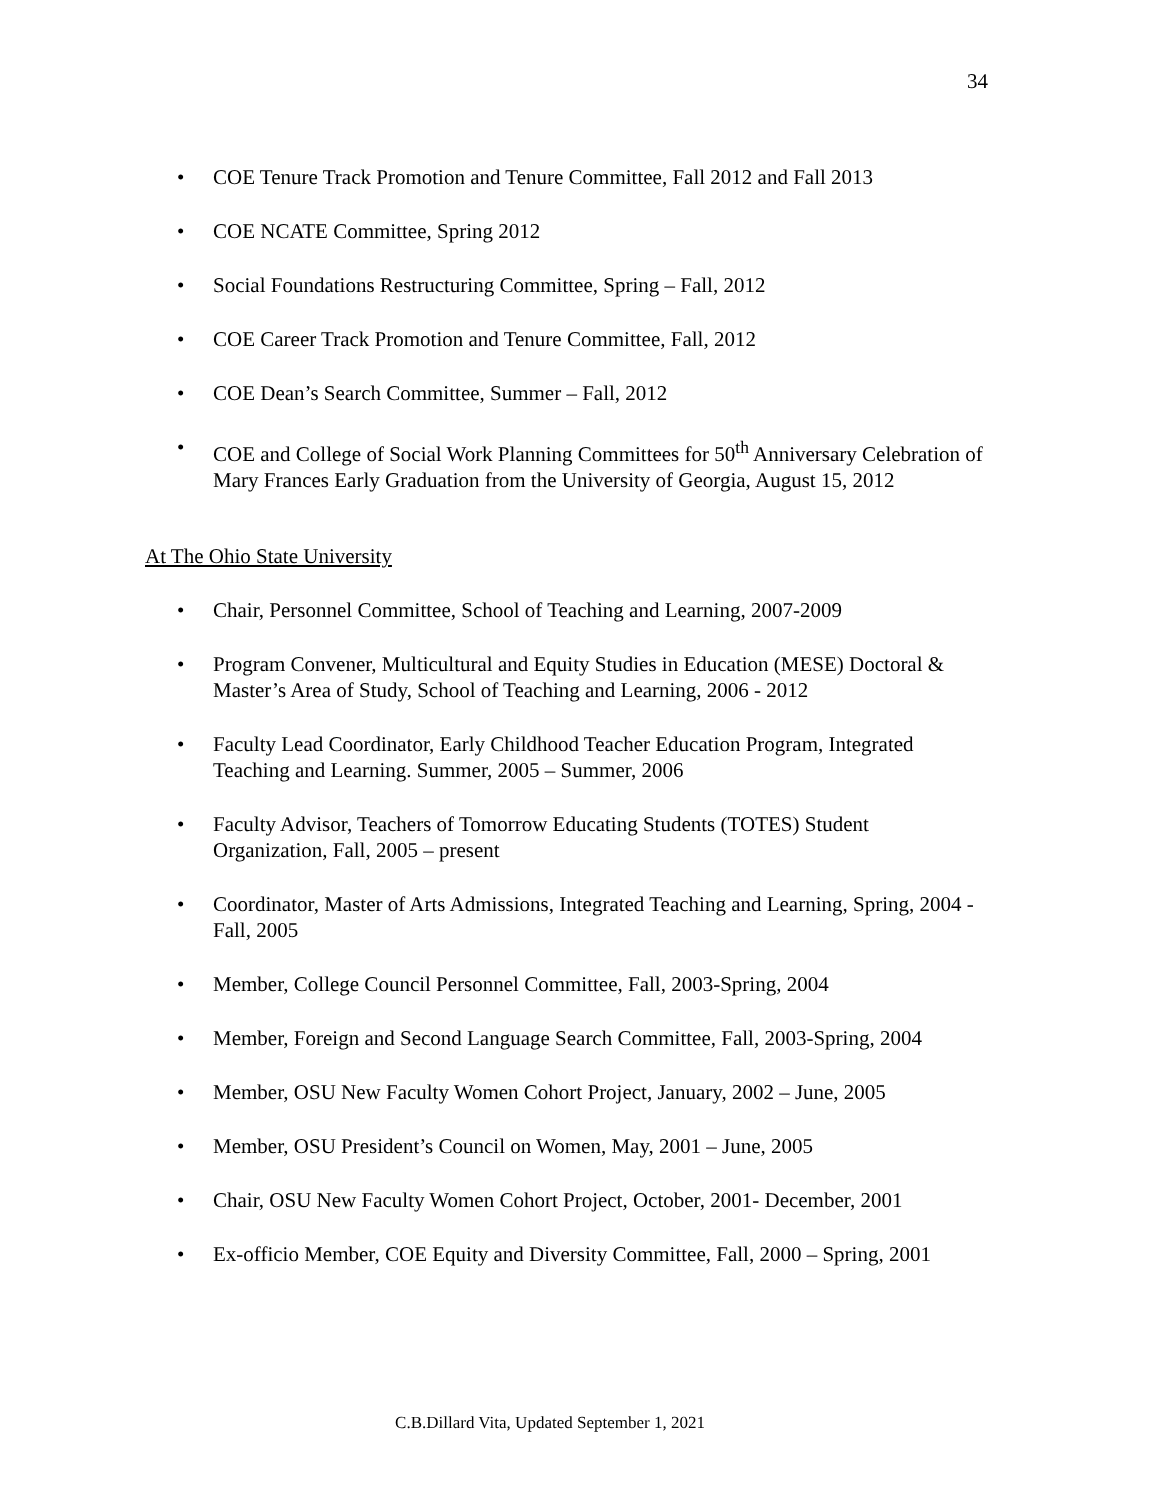34
• COE Tenure Track Promotion and Tenure Committee, Fall 2012 and Fall 2013
• COE NCATE Committee, Spring 2012
• Social Foundations Restructuring Committee, Spring – Fall, 2012
• COE Career Track Promotion and Tenure Committee, Fall, 2012
• COE Dean’s Search Committee, Summer – Fall, 2012
• COE and College of Social Work Planning Committees for 50<sup>th</sup> Anniversary Celebration of Mary Frances Early Graduation from the University of Georgia, August 15, 2012
At The Ohio State University
• Chair, Personnel Committee, School of Teaching and Learning, 2007-2009
• Program Convener, Multicultural and Equity Studies in Education (MESE) Doctoral & Master’s Area of Study, School of Teaching and Learning, 2006 - 2012
• Faculty Lead Coordinator, Early Childhood Teacher Education Program, Integrated Teaching and Learning. Summer, 2005 – Summer, 2006
• Faculty Advisor, Teachers of Tomorrow Educating Students (TOTES) Student Organization, Fall, 2005 – present
• Coordinator, Master of Arts Admissions, Integrated Teaching and Learning, Spring, 2004 - Fall, 2005
• Member, College Council Personnel Committee, Fall, 2003-Spring, 2004
• Member, Foreign and Second Language Search Committee, Fall, 2003-Spring, 2004
• Member, OSU New Faculty Women Cohort Project, January, 2002 – June, 2005
• Member, OSU President’s Council on Women, May, 2001 – June, 2005
• Chair, OSU New Faculty Women Cohort Project, October, 2001- December, 2001
• Ex-officio Member, COE Equity and Diversity Committee, Fall, 2000 – Spring, 2001
C.B.Dillard Vita, Updated September 1, 2021